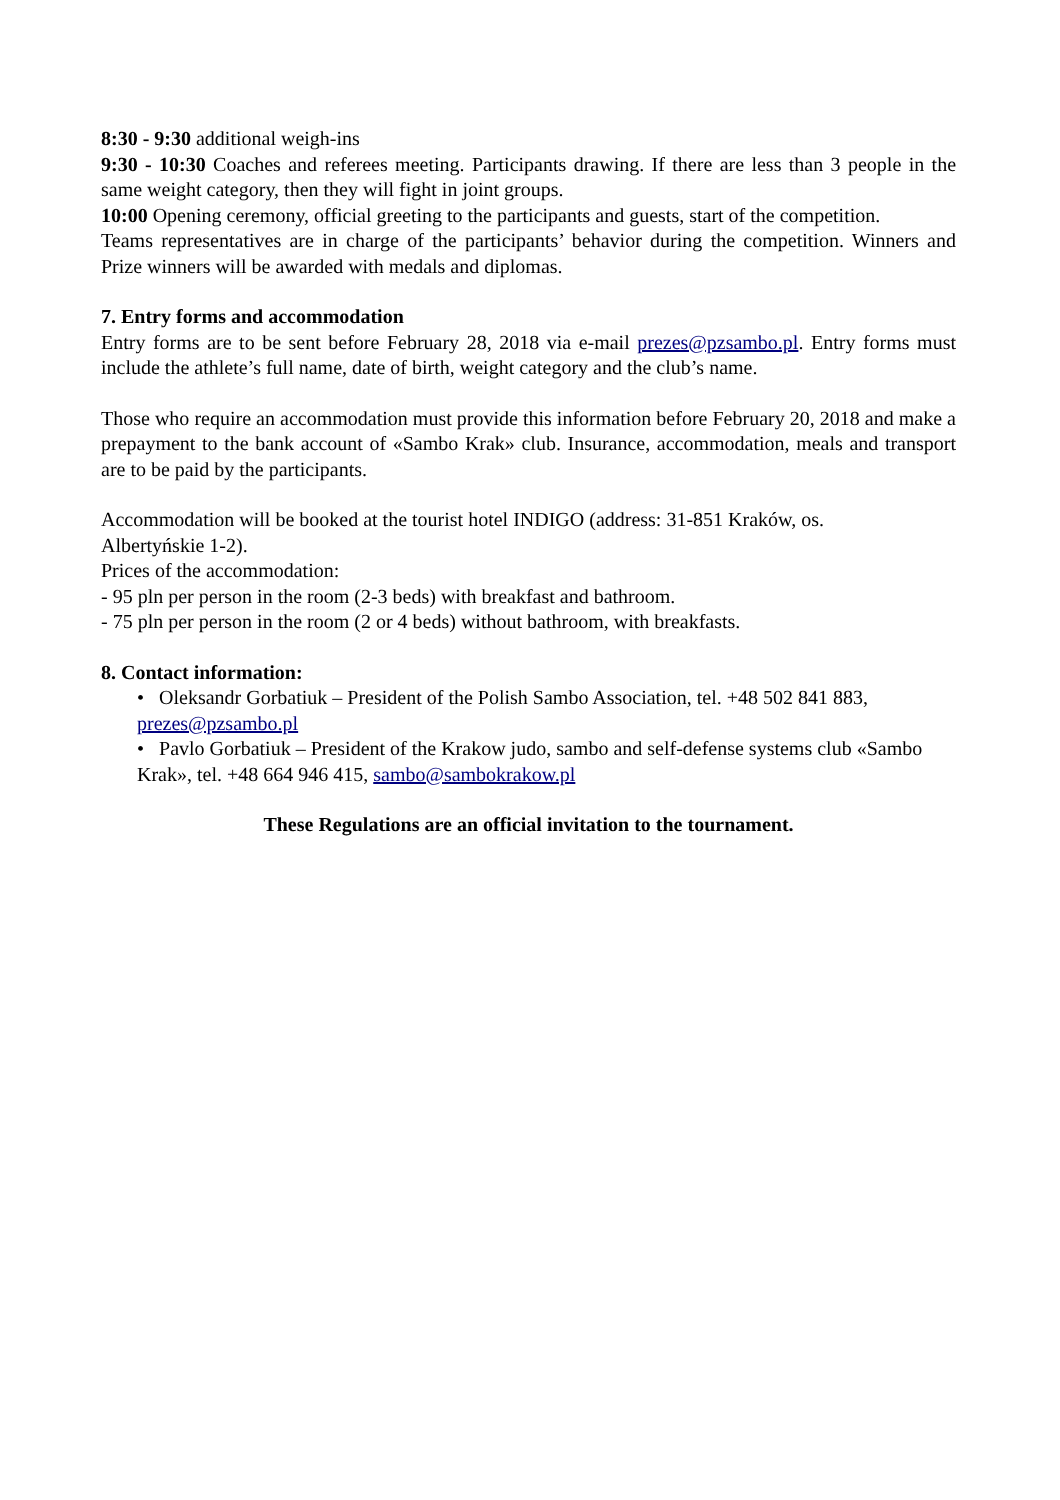8:30 - 9:30 additional weigh-ins
9:30 - 10:30 Coaches and referees meeting. Participants drawing. If there are less than 3 people in the same weight category, then they will fight in joint groups.
10:00 Opening ceremony, official greeting to the participants and guests, start of the competition.
Teams representatives are in charge of the participants’ behavior during the competition. Winners and Prize winners will be awarded with medals and diplomas.
7. Entry forms and accommodation
Entry forms are to be sent before February 28, 2018 via e-mail prezes@pzsambo.pl. Entry forms must include the athlete’s full name, date of birth, weight category and the club’s name.
Those who require an accommodation must provide this information before February 20, 2018 and make a prepayment to the bank account of «Sambo Krak» club. Insurance, accommodation, meals and transport are to be paid by the participants.
Accommodation will be booked at the tourist hotel INDIGO (address: 31-851 Kraków, os.
Albertyńskie 1-2).
Prices of the accommodation:
- 95 pln per person in the room (2-3 beds) with breakfast and bathroom.
- 75 pln per person in the room (2 or 4 beds) without bathroom, with breakfasts.
8. Contact information:
• Oleksandr Gorbatiuk – President of the Polish Sambo Association, tel. +48 502 841 883, prezes@pzsambo.pl
• Pavlo Gorbatiuk – President of the Krakow judo, sambo and self-defense systems club «Sambo Krak», tel. +48 664 946 415, sambo@sambokrakow.pl
These Regulations are an official invitation to the tournament.